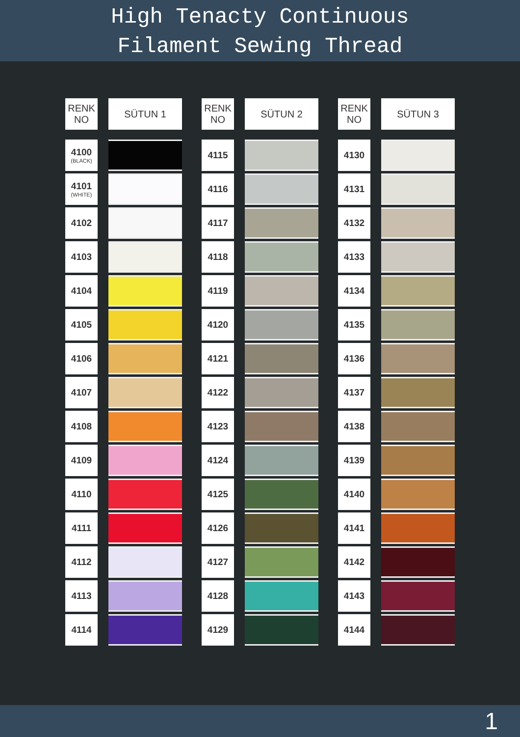High Tenacty Continuous
Filament Sewing Thread
RENK
NO
4100
(BLACK)
4101
(WHITE)
4102
4103
4104
4105
4106
4107
4108
4109
4110
4111
4112
4113
4114
SÜTUN 1
RENK
NO
4115
4116
4117
4118
4119
4120
4121
4122
4123
4124
4125
4126
4127
4128
4129
SÜTUN 2
RENK
NO
4130
4131
4132
4133
4134
4135
4136
4137
4138
4139
4140
4141
4142
4143
4144
SÜTUN 3
1